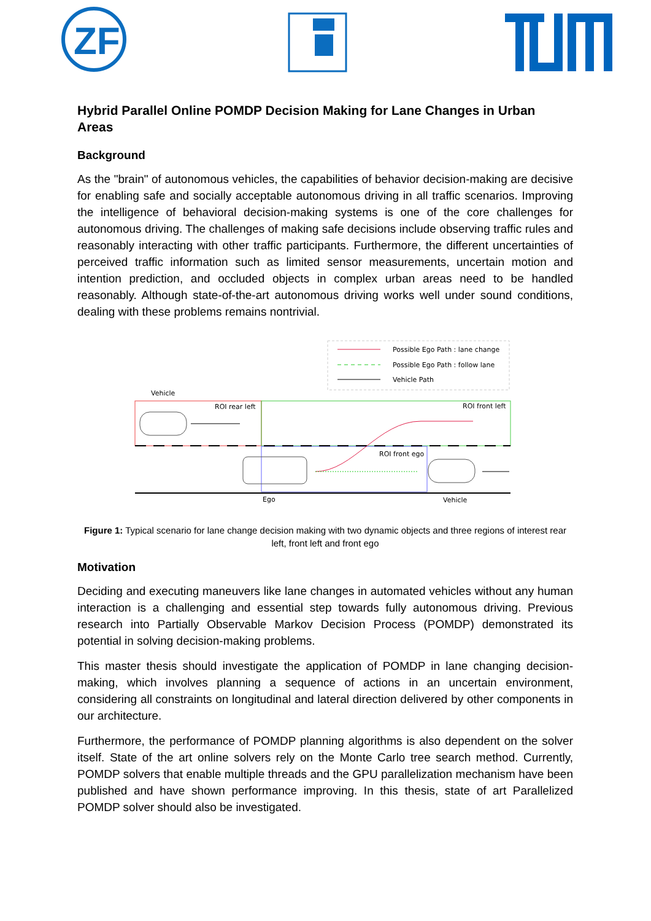ZF
Hybrid Parallel Online POMDP Decision Making for Lane Changes in Urban Areas
Background
As the "brain" of autonomous vehicles, the capabilities of behavior decision-making are decisive for enabling safe and socially acceptable autonomous driving in all traffic scenarios. Improving the intelligence of behavioral decision-making systems is one of the core challenges for autonomous driving. The challenges of making safe decisions include observing traffic rules and reasonably interacting with other traffic participants. Furthermore, the different uncertainties of perceived traffic information such as limited sensor measurements, uncertain motion and intention prediction, and occluded objects in complex urban areas need to be handled reasonably. Although state-of-the-art autonomous driving works well under sound conditions, dealing with these problems remains nontrivial.
Possible Ego Path : lane change
Possible Ego Path : follow lane
Vehicle Path
Vehicle
ROI rear left
ROI front left
ROI front ego
Ego
Vehicle
Figure 1: Typical scenario for lane change decision making with two dynamic objects and three regions of interest rear left, front left and front ego
Motivation
Deciding and executing maneuvers like lane changes in automated vehicles without any human interaction is a challenging and essential step towards fully autonomous driving. Previous research into Partially Observable Markov Decision Process (POMDP) demonstrated its potential in solving decision-making problems.
This master thesis should investigate the application of POMDP in lane changing decision-making, which involves planning a sequence of actions in an uncertain environment, considering all constraints on longitudinal and lateral direction delivered by other components in our architecture.
Furthermore, the performance of POMDP planning algorithms is also dependent on the solver itself. State of the art online solvers rely on the Monte Carlo tree search method. Currently, POMDP solvers that enable multiple threads and the GPU parallelization mechanism have been published and have shown performance improving. In this thesis, state of art Parallelized POMDP solver should also be investigated.